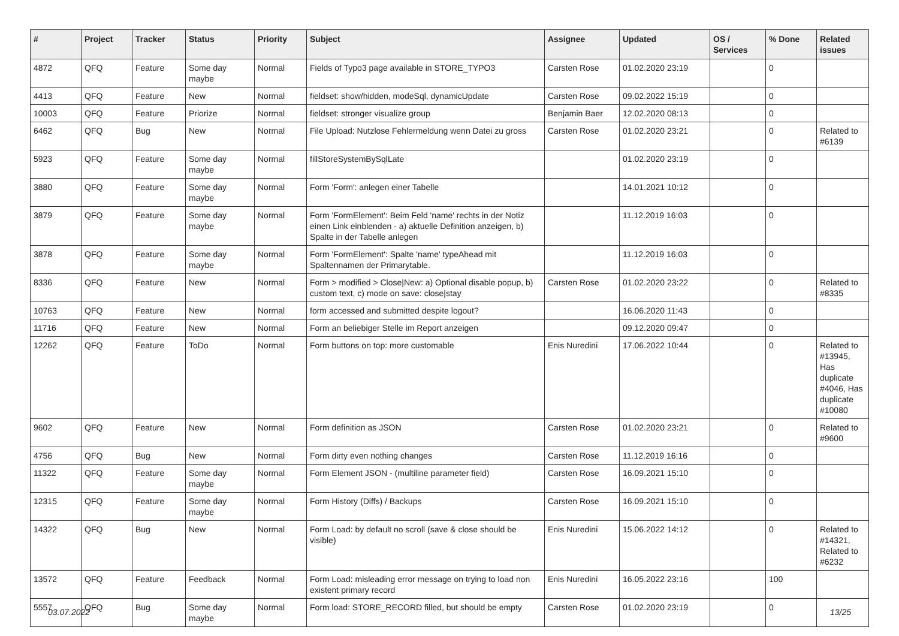| # | Project | Tracker | Status | Priority | Subject | Assignee | Updated | OS / Services | % Done | Related issues |
| --- | --- | --- | --- | --- | --- | --- | --- | --- | --- | --- |
| 4872 | QFQ | Feature | Some day maybe | Normal | Fields of Typo3 page available in STORE_TYPO3 | Carsten Rose | 01.02.2020 23:19 | | 0 | |
| 4413 | QFQ | Feature | New | Normal | fieldset: show/hidden, modeSql, dynamicUpdate | Carsten Rose | 09.02.2022 15:19 | | 0 | |
| 10003 | QFQ | Feature | Priorize | Normal | fieldset: stronger visualize group | Benjamin Baer | 12.02.2020 08:13 | | 0 | |
| 6462 | QFQ | Bug | New | Normal | File Upload: Nutzlose Fehlermeldung wenn Datei zu gross | Carsten Rose | 01.02.2020 23:21 | | 0 | Related to #6139 |
| 5923 | QFQ | Feature | Some day maybe | Normal | fillStoreSystemBySqlLate | | 01.02.2020 23:19 | | 0 | |
| 3880 | QFQ | Feature | Some day maybe | Normal | Form 'Form': anlegen einer Tabelle | | 14.01.2021 10:12 | | 0 | |
| 3879 | QFQ | Feature | Some day maybe | Normal | Form 'FormElement': Beim Feld 'name' rechts in der Notiz einen Link einblenden - a) aktuelle Definition anzeigen, b) Spalte in der Tabelle anlegen | | 11.12.2019 16:03 | | 0 | |
| 3878 | QFQ | Feature | Some day maybe | Normal | Form 'FormElement': Spalte 'name' typeAhead mit Spaltennamen der Primarytable. | | 11.12.2019 16:03 | | 0 | |
| 8336 | QFQ | Feature | New | Normal | Form > modified > Close/New: a) Optional disable popup, b) custom text, c) mode on save: close/stay | Carsten Rose | 01.02.2020 23:22 | | 0 | Related to #8335 |
| 10763 | QFQ | Feature | New | Normal | form accessed and submitted despite logout? | | 16.06.2020 11:43 | | 0 | |
| 11716 | QFQ | Feature | New | Normal | Form an beliebiger Stelle im Report anzeigen | | 09.12.2020 09:47 | | 0 | |
| 12262 | QFQ | Feature | ToDo | Normal | Form buttons on top: more customable | Enis Nuredini | 17.06.2022 10:44 | | 0 | Related to #13945, Has duplicate #4046, Has duplicate #10080 |
| 9602 | QFQ | Feature | New | Normal | Form definition as JSON | Carsten Rose | 01.02.2020 23:21 | | 0 | Related to #9600 |
| 4756 | QFQ | Bug | New | Normal | Form dirty even nothing changes | Carsten Rose | 11.12.2019 16:16 | | 0 | |
| 11322 | QFQ | Feature | Some day maybe | Normal | Form Element JSON - (multiline parameter field) | Carsten Rose | 16.09.2021 15:10 | | 0 | |
| 12315 | QFQ | Feature | Some day maybe | Normal | Form History (Diffs) / Backups | Carsten Rose | 16.09.2021 15:10 | | 0 | |
| 14322 | QFQ | Bug | New | Normal | Form Load: by default no scroll (save & close should be visible) | Enis Nuredini | 15.06.2022 14:12 | | 0 | Related to #14321, Related to #6232 |
| 13572 | QFQ | Feature | Feedback | Normal | Form Load: misleading error message on trying to load non existent primary record | Enis Nuredini | 16.05.2022 23:16 | | 100 | |
| 5557 | QFQ | Bug | Some day maybe | Normal | Form load: STORE_RECORD filled, but should be empty | Carsten Rose | 01.02.2020 23:19 | | 0 | |
03.07.2022 13/25